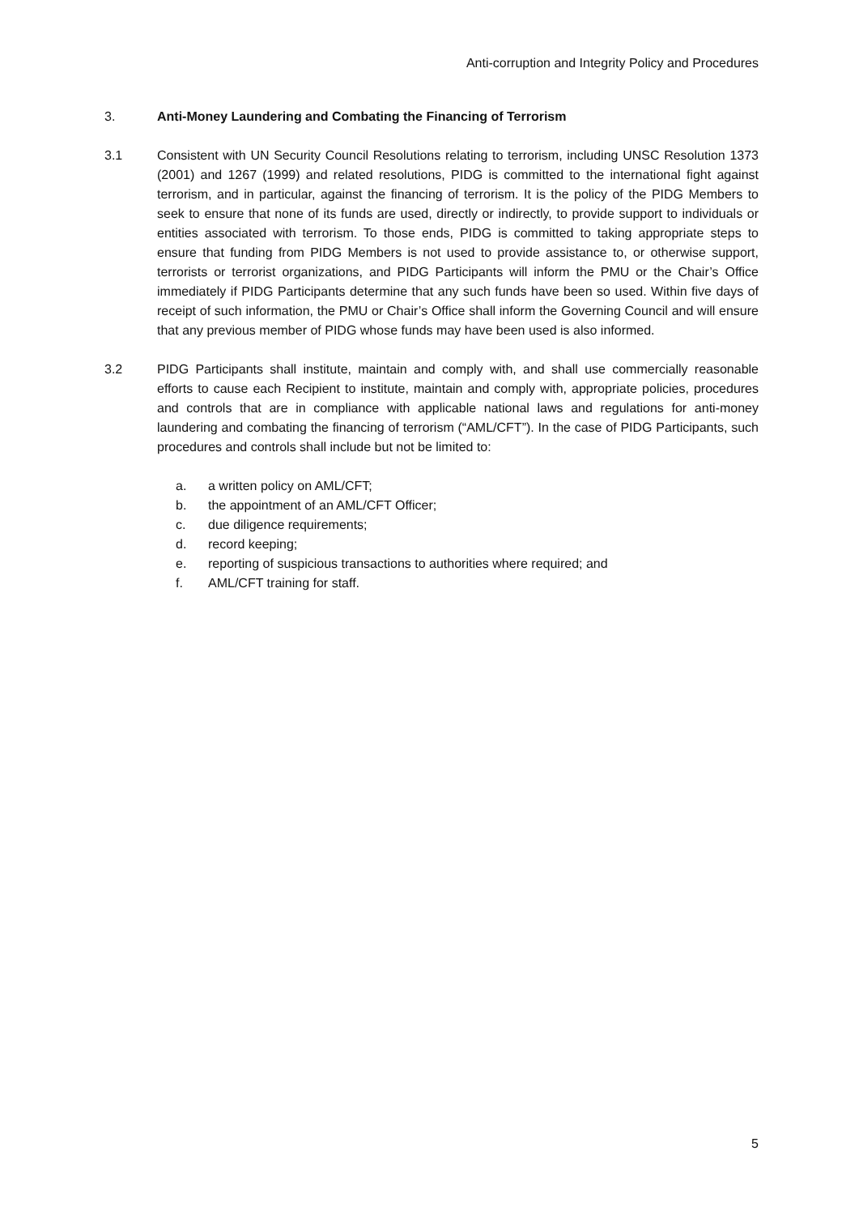Anti-corruption and Integrity Policy and Procedures
3. Anti-Money Laundering and Combating the Financing of Terrorism
3.1 Consistent with UN Security Council Resolutions relating to terrorism, including UNSC Resolution 1373 (2001) and 1267 (1999) and related resolutions, PIDG is committed to the international fight against terrorism, and in particular, against the financing of terrorism. It is the policy of the PIDG Members to seek to ensure that none of its funds are used, directly or indirectly, to provide support to individuals or entities associated with terrorism. To those ends, PIDG is committed to taking appropriate steps to ensure that funding from PIDG Members is not used to provide assistance to, or otherwise support, terrorists or terrorist organizations, and PIDG Participants will inform the PMU or the Chair’s Office immediately if PIDG Participants determine that any such funds have been so used. Within five days of receipt of such information, the PMU or Chair’s Office shall inform the Governing Council and will ensure that any previous member of PIDG whose funds may have been used is also informed.
3.2 PIDG Participants shall institute, maintain and comply with, and shall use commercially reasonable efforts to cause each Recipient to institute, maintain and comply with, appropriate policies, procedures and controls that are in compliance with applicable national laws and regulations for anti-money laundering and combating the financing of terrorism (“AML/CFT”). In the case of PIDG Participants, such procedures and controls shall include but not be limited to:
a. a written policy on AML/CFT;
b. the appointment of an AML/CFT Officer;
c. due diligence requirements;
d. record keeping;
e. reporting of suspicious transactions to authorities where required; and
f. AML/CFT training for staff.
5